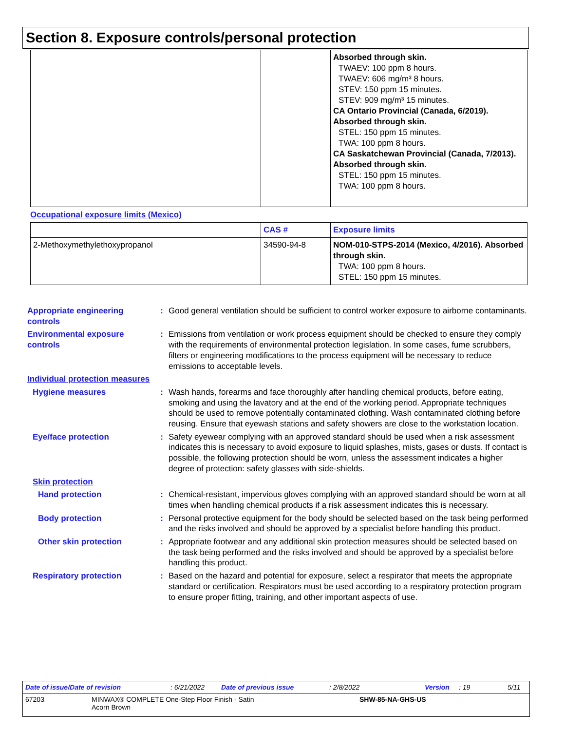Section 8. Exposure controls/personal protection
| | | Absorbed through skin. TWAEV: 100 ppm 8 hours. TWAEV: 606 mg/m³ 8 hours. STEV: 150 ppm 15 minutes. STEV: 909 mg/m³ 15 minutes. CA Ontario Provincial (Canada, 6/2019). Absorbed through skin. STEL: 150 ppm 15 minutes. TWA: 100 ppm 8 hours. CA Saskatchewan Provincial (Canada, 7/2013). Absorbed through skin. STEL: 150 ppm 15 minutes. TWA: 100 ppm 8 hours. |
Occupational exposure limits (Mexico)
| | CAS # | Exposure limits |
| --- | --- | --- |
| 2-Methoxymethylethoxypropanol | 34590-94-8 | NOM-010-STPS-2014 (Mexico, 4/2016). Absorbed through skin. TWA: 100 ppm 8 hours. STEL: 150 ppm 15 minutes. |
Appropriate engineering controls
: Good general ventilation should be sufficient to control worker exposure to airborne contaminants.
Environmental exposure controls
: Emissions from ventilation or work process equipment should be checked to ensure they comply with the requirements of environmental protection legislation. In some cases, fume scrubbers, filters or engineering modifications to the process equipment will be necessary to reduce emissions to acceptable levels.
Individual protection measures
Hygiene measures : Wash hands, forearms and face thoroughly after handling chemical products, before eating, smoking and using the lavatory and at the end of the working period. Appropriate techniques should be used to remove potentially contaminated clothing. Wash contaminated clothing before reusing. Ensure that eyewash stations and safety showers are close to the workstation location.
Eye/face protection : Safety eyewear complying with an approved standard should be used when a risk assessment indicates this is necessary to avoid exposure to liquid splashes, mists, gases or dusts. If contact is possible, the following protection should be worn, unless the assessment indicates a higher degree of protection: safety glasses with side-shields.
Skin protection
Hand protection : Chemical-resistant, impervious gloves complying with an approved standard should be worn at all times when handling chemical products if a risk assessment indicates this is necessary.
Body protection : Personal protective equipment for the body should be selected based on the task being performed and the risks involved and should be approved by a specialist before handling this product.
Other skin protection : Appropriate footwear and any additional skin protection measures should be selected based on the task being performed and the risks involved and should be approved by a specialist before handling this product.
Respiratory protection : Based on the hazard and potential for exposure, select a respirator that meets the appropriate standard or certification. Respirators must be used according to a respiratory protection program to ensure proper fitting, training, and other important aspects of use.
Date of issue/Date of revision: 6/21/2022 Date of previous issue: 2/8/2022 Version: 19 5/11
67203 MINWAX® COMPLETE One-Step Floor Finish - Satin
Acorn Brown SHW-85-NA-GHS-US